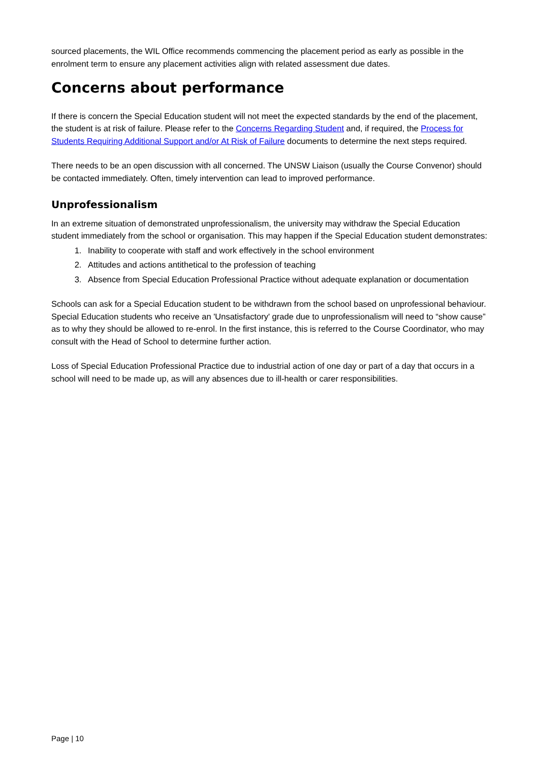sourced placements, the WIL Office recommends commencing the placement period as early as possible in the enrolment term to ensure any placement activities align with related assessment due dates.
Concerns about performance
If there is concern the Special Education student will not meet the expected standards by the end of the placement, the student is at risk of failure. Please refer to the Concerns Regarding Student and, if required, the Process for Students Requiring Additional Support and/or At Risk of Failure documents to determine the next steps required.
There needs to be an open discussion with all concerned. The UNSW Liaison (usually the Course Convenor) should be contacted immediately. Often, timely intervention can lead to improved performance.
Unprofessionalism
In an extreme situation of demonstrated unprofessionalism, the university may withdraw the Special Education student immediately from the school or organisation. This may happen if the Special Education student demonstrates:
1. Inability to cooperate with staff and work effectively in the school environment
2. Attitudes and actions antithetical to the profession of teaching
3. Absence from Special Education Professional Practice without adequate explanation or documentation
Schools can ask for a Special Education student to be withdrawn from the school based on unprofessional behaviour. Special Education students who receive an 'Unsatisfactory' grade due to unprofessionalism will need to “show cause” as to why they should be allowed to re-enrol. In the first instance, this is referred to the Course Coordinator, who may consult with the Head of School to determine further action.
Loss of Special Education Professional Practice due to industrial action of one day or part of a day that occurs in a school will need to be made up, as will any absences due to ill-health or carer responsibilities.
Page | 10